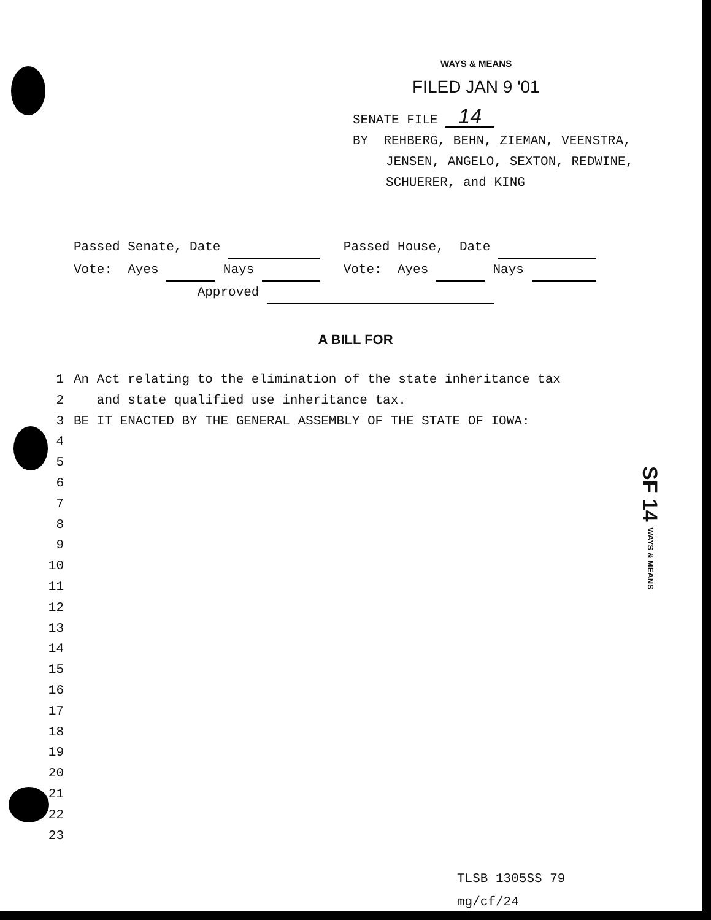WAYS & MEANS
FILED JAN 9 '01
SENATE FILE 14
BY REHBERG, BEHN, ZIEMAN, VEENSTRA,
JENSEN, ANGELO, SEXTON, REDWINE,
SCHUERER, and KING
Passed Senate, Date Passed House, Date
Vote: Ayes Nays Vote: Ayes Nays
Approved
A BILL FOR
1 An Act relating to the elimination of the state inheritance tax
2 and state qualified use inheritance tax.
3 BE IT ENACTED BY THE GENERAL ASSEMBLY OF THE STATE OF IOWA:
4
5
6
7
8
9
10
11
12
13
14
15
16
17
18
19
20
21
22
23
SF 14 WAYS & MEANS
TLSB 1305SS 79
mg/cf/24